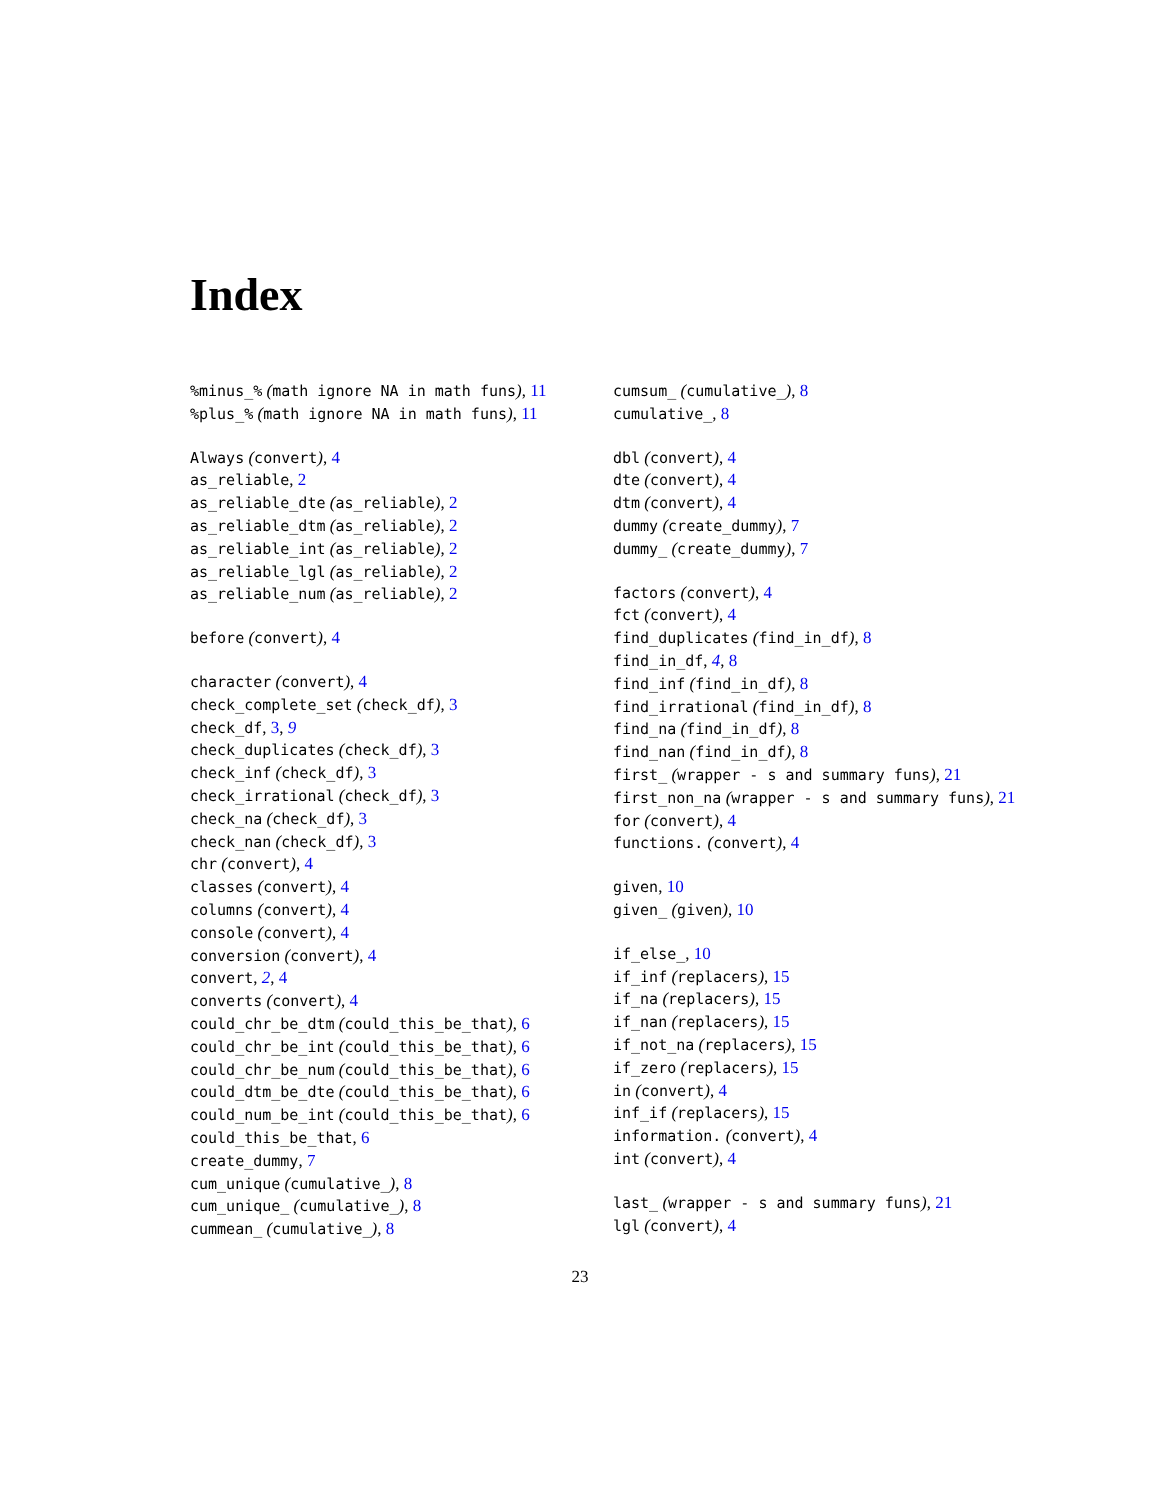Index
%minus_% (math ignore NA in math funs), 11
%plus_% (math ignore NA in math funs), 11
Always (convert), 4
as_reliable, 2
as_reliable_dte (as_reliable), 2
as_reliable_dtm (as_reliable), 2
as_reliable_int (as_reliable), 2
as_reliable_lgl (as_reliable), 2
as_reliable_num (as_reliable), 2
before (convert), 4
character (convert), 4
check_complete_set (check_df), 3
check_df, 3, 9
check_duplicates (check_df), 3
check_inf (check_df), 3
check_irrational (check_df), 3
check_na (check_df), 3
check_nan (check_df), 3
chr (convert), 4
classes (convert), 4
columns (convert), 4
console (convert), 4
conversion (convert), 4
convert, 2, 4
converts (convert), 4
could_chr_be_dtm (could_this_be_that), 6
could_chr_be_int (could_this_be_that), 6
could_chr_be_num (could_this_be_that), 6
could_dtm_be_dte (could_this_be_that), 6
could_num_be_int (could_this_be_that), 6
could_this_be_that, 6
create_dummy, 7
cum_unique (cumulative_), 8
cum_unique_ (cumulative_), 8
cummean_ (cumulative_), 8
cumsum_ (cumulative_), 8
cumulative_, 8
dbl (convert), 4
dte (convert), 4
dtm (convert), 4
dummy (create_dummy), 7
dummy_ (create_dummy), 7
factors (convert), 4
fct (convert), 4
find_duplicates (find_in_df), 8
find_in_df, 4, 8
find_inf (find_in_df), 8
find_irrational (find_in_df), 8
find_na (find_in_df), 8
find_nan (find_in_df), 8
first_ (wrapper - s and summary funs), 21
first_non_na (wrapper - s and summary funs), 21
for (convert), 4
functions. (convert), 4
given, 10
given_ (given), 10
if_else_, 10
if_inf (replacers), 15
if_na (replacers), 15
if_nan (replacers), 15
if_not_na (replacers), 15
if_zero (replacers), 15
in (convert), 4
inf_if (replacers), 15
information. (convert), 4
int (convert), 4
last_ (wrapper - s and summary funs), 21
lgl (convert), 4
23